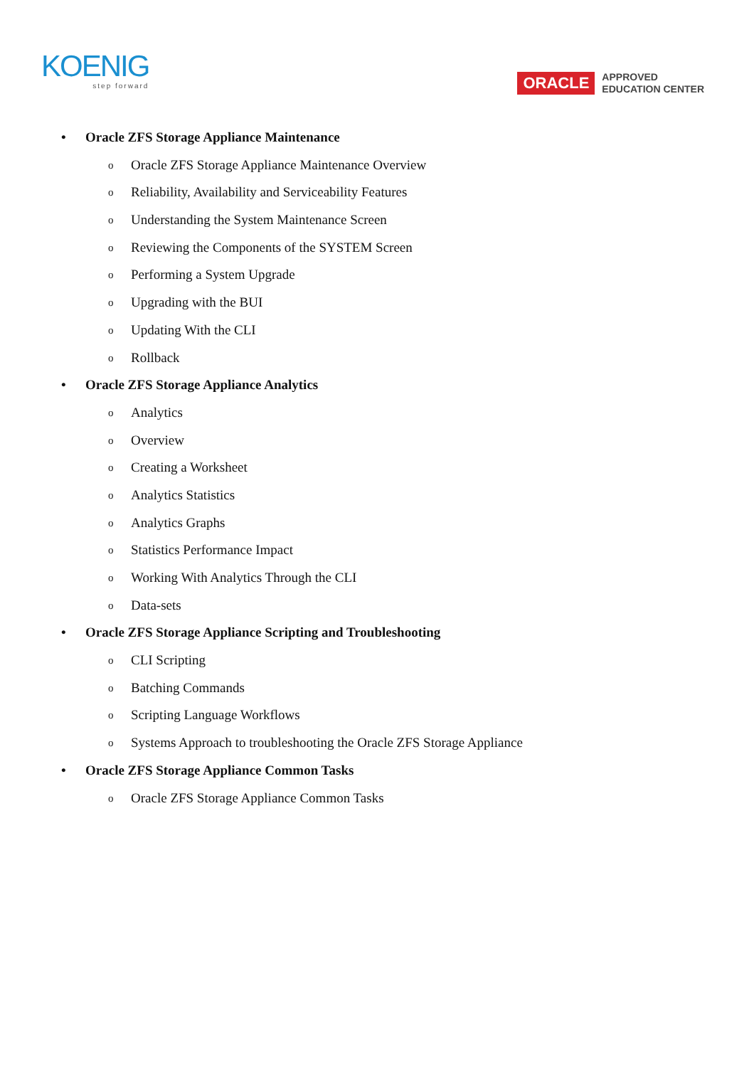KOENIG
step forward
ORACLE
APPROVED
EDUCATION CENTER
• Oracle ZFS Storage Appliance Maintenance
o Oracle ZFS Storage Appliance Maintenance Overview
o Reliability, Availability and Serviceability Features
o Understanding the System Maintenance Screen
o Reviewing the Components of the SYSTEM Screen
o Performing a System Upgrade
o Upgrading with the BUI
o Updating With the CLI
o Rollback
• Oracle ZFS Storage Appliance Analytics
o Analytics
o Overview
o Creating a Worksheet
o Analytics Statistics
o Analytics Graphs
o Statistics Performance Impact
o Working With Analytics Through the CLI
o Data-sets
• Oracle ZFS Storage Appliance Scripting and Troubleshooting
o CLI Scripting
o Batching Commands
o Scripting Language Workflows
o Systems Approach to troubleshooting the Oracle ZFS Storage Appliance
• Oracle ZFS Storage Appliance Common Tasks
o Oracle ZFS Storage Appliance Common Tasks